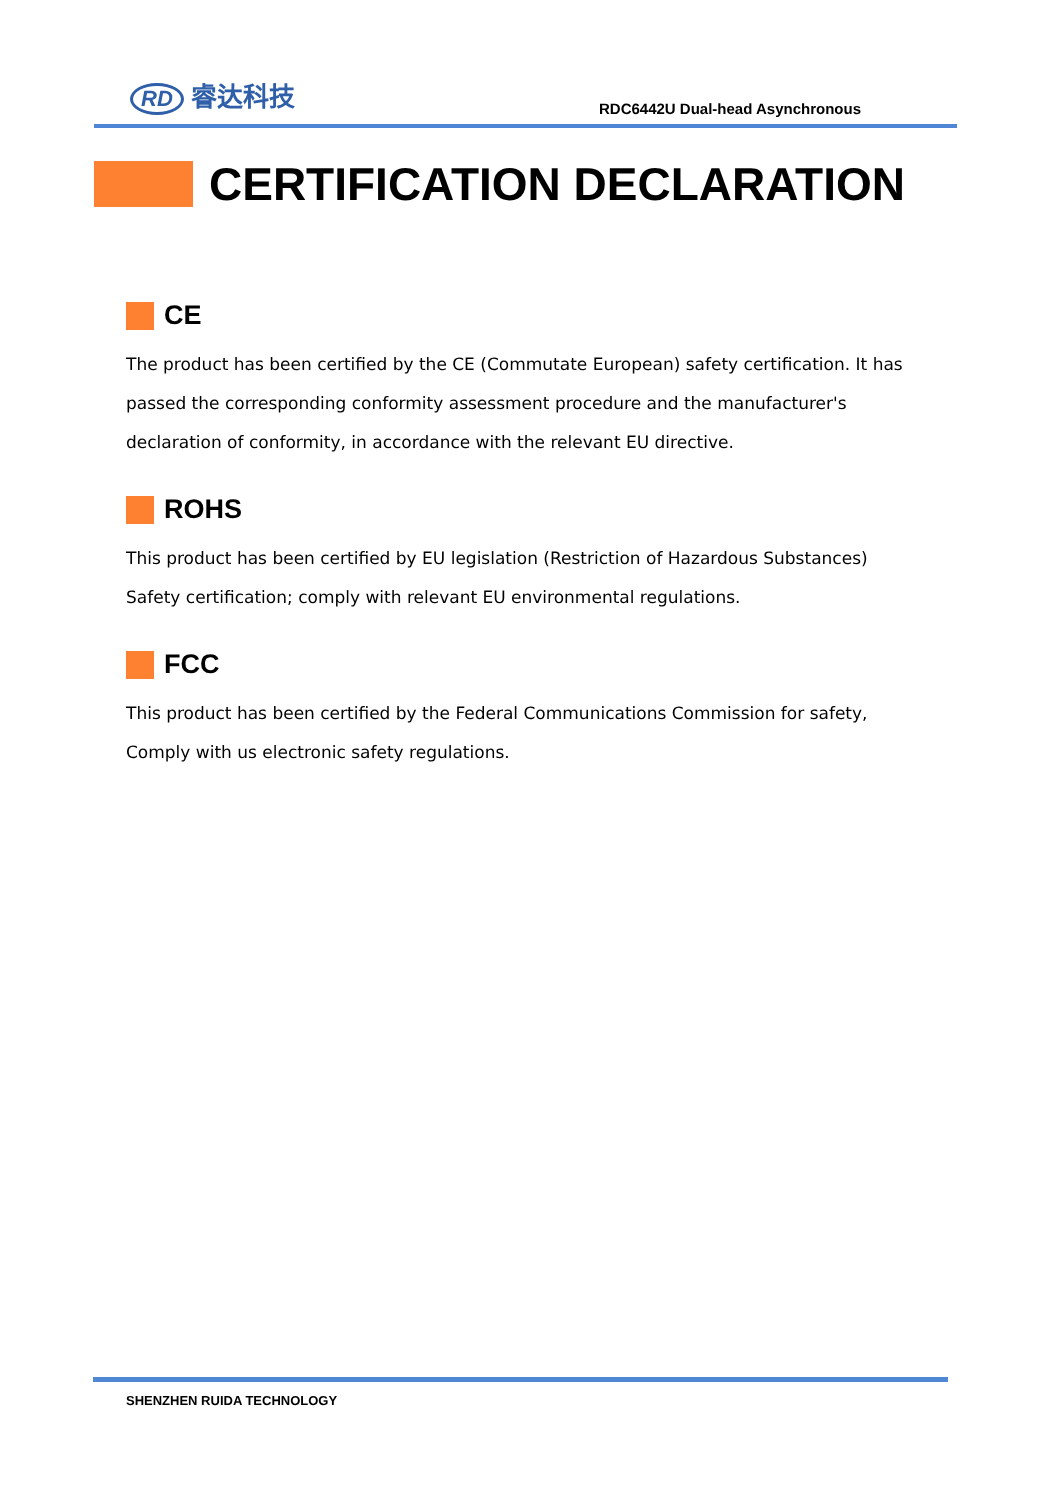RD 睿达科技
RDC6442U Dual-head Asynchronous
CERTIFICATION DECLARATION
CE
The product has been certified by the CE (Commutate European) safety certification. It has passed the corresponding conformity assessment procedure and the manufacturer's declaration of conformity, in accordance with the relevant EU directive.
ROHS
This product has been certified by EU legislation (Restriction of Hazardous Substances) Safety certification; comply with relevant EU environmental regulations.
FCC
This product has been certified by the Federal Communications Commission for safety, Comply with us electronic safety regulations.
SHENZHEN RUIDA TECHNOLOGY